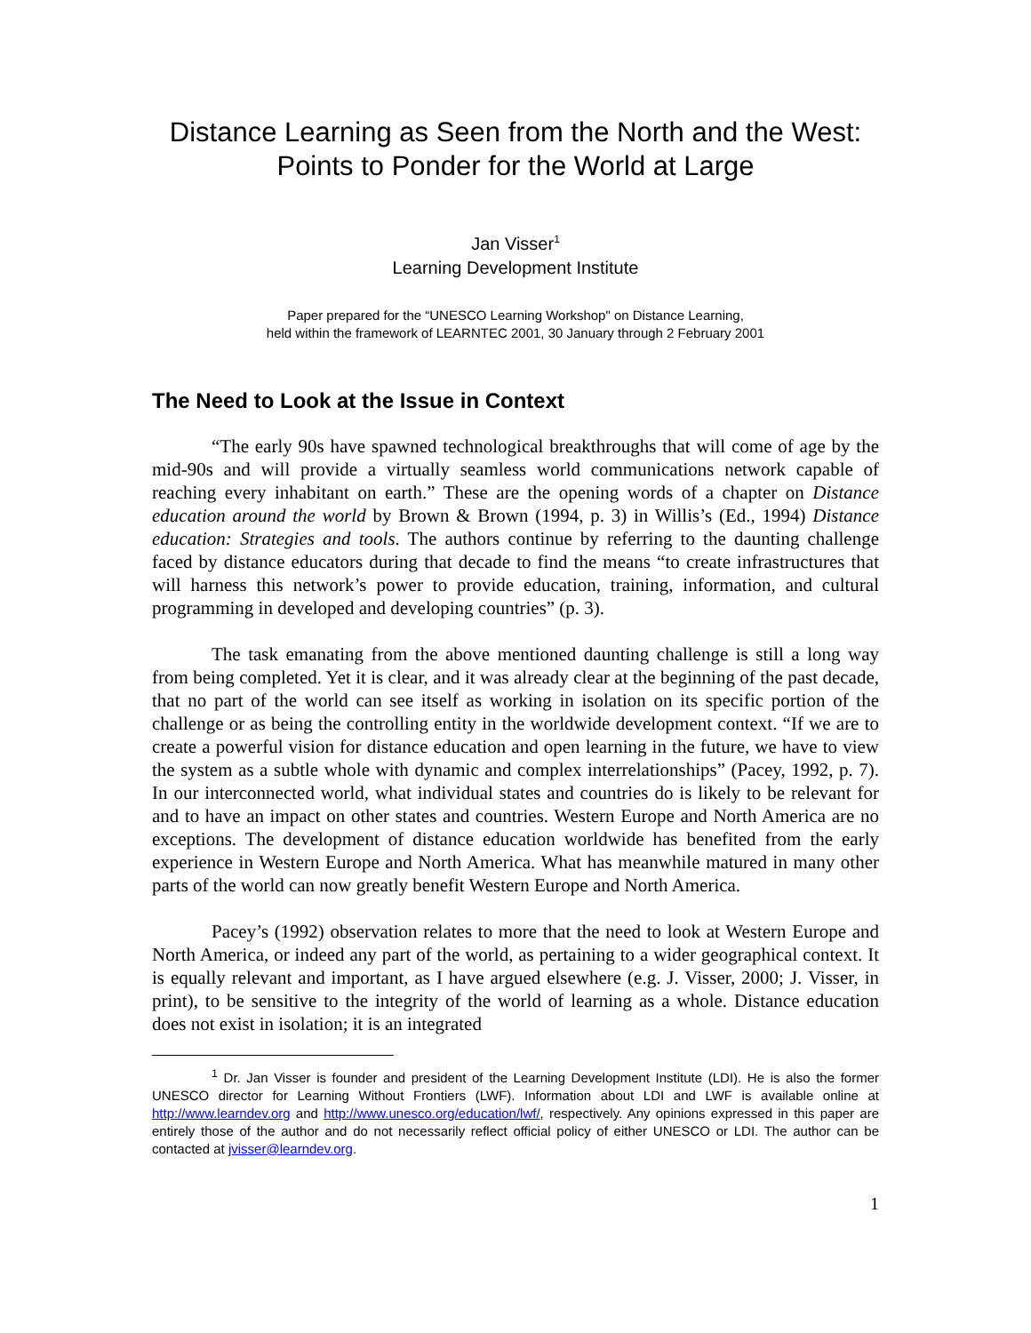Distance Learning as Seen from the North and the West:
Points to Ponder for the World at Large
Jan Visser<sup>1</sup>
Learning Development Institute
Paper prepared for the “UNESCO Learning Workshop" on Distance Learning,
held within the framework of LEARNTEC 2001, 30 January through 2 February 2001
The Need to Look at the Issue in Context
“The early 90s have spawned technological breakthroughs that will come of age by the mid-90s and will provide a virtually seamless world communications network capable of reaching every inhabitant on earth.” These are the opening words of a chapter on Distance education around the world by Brown & Brown (1994, p. 3) in Willis’s (Ed., 1994) Distance education: Strategies and tools. The authors continue by referring to the daunting challenge faced by distance educators during that decade to find the means “to create infrastructures that will harness this network’s power to provide education, training, information, and cultural programming in developed and developing countries” (p. 3).
The task emanating from the above mentioned daunting challenge is still a long way from being completed. Yet it is clear, and it was already clear at the beginning of the past decade, that no part of the world can see itself as working in isolation on its specific portion of the challenge or as being the controlling entity in the worldwide development context. “If we are to create a powerful vision for distance education and open learning in the future, we have to view the system as a subtle whole with dynamic and complex interrelationships” (Pacey, 1992, p. 7). In our interconnected world, what individual states and countries do is likely to be relevant for and to have an impact on other states and countries. Western Europe and North America are no exceptions. The development of distance education worldwide has benefited from the early experience in Western Europe and North America. What has meanwhile matured in many other parts of the world can now greatly benefit Western Europe and North America.
Pacey’s (1992) observation relates to more that the need to look at Western Europe and North America, or indeed any part of the world, as pertaining to a wider geographical context. It is equally relevant and important, as I have argued elsewhere (e.g. J. Visser, 2000; J. Visser, in print), to be sensitive to the integrity of the world of learning as a whole. Distance education does not exist in isolation; it is an integrated
<sup>1</sup> Dr. Jan Visser is founder and president of the Learning Development Institute (LDI). He is also the former UNESCO director for Learning Without Frontiers (LWF). Information about LDI and LWF is available online at http://www.learndev.org and http://www.unesco.org/education/lwf/, respectively. Any opinions expressed in this paper are entirely those of the author and do not necessarily reflect official policy of either UNESCO or LDI. The author can be contacted at jvisser@learndev.org.
1